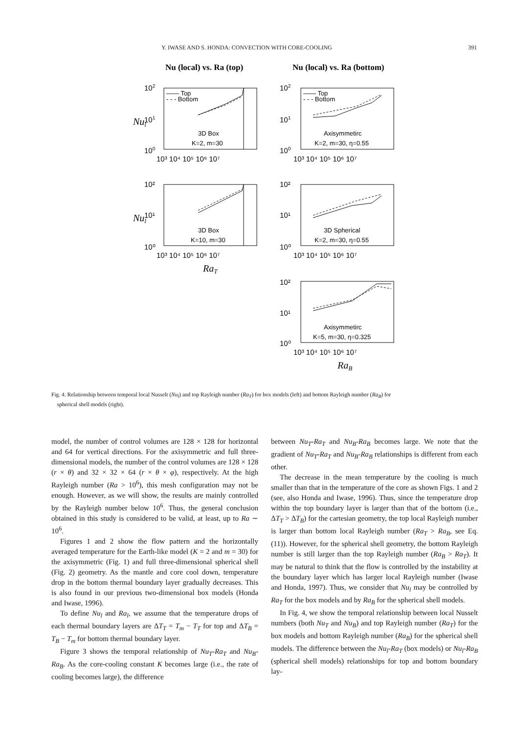Y. IWASE AND S. HONDA: CONVECTION WITH CORE-COOLING 391
Nu (local) vs. Ra (top)
Nu (local) vs. Ra (bottom)
—— Top
- - - Bottom
—— Top
- - - Bottom
3D Box
K=2, m=30
Axisymmetirc
K=2, m=30, η=0.55
3D Box
K=10, m=30
3D Spherical
K=2, m=30, η=0.55
Axisymmetirc
K=5, m=30, η=0.325
102
101
100
102
101
100
10³ 10⁴ 10⁵ 10⁶ 10⁷
10³ 10⁴ 10⁵ 10⁶ 10⁷
10²
10¹
10⁰
10²
10¹
10⁰
10³ 10⁴ 10⁵ 10⁶ 10⁷
10³ 10⁴ 10⁵ 10⁶ 10⁷
10²
10¹
10⁰
10³ 10⁴ 10⁵ 10⁶ 10⁷
Nul
Nul
RaT
RaB
Fig. 4. Relationship between temporal local Nusselt (Nu<sub>l</sub>) and top Rayleigh number (Ra<sub>T</sub>) for box models (left) and bottom Rayleigh number (Ra<sub>B</sub>) for
spherical shell models (right).
model, the number of control volumes are 128 × 128 for horizontal and 64 for vertical directions. For the axisymmetric and full three-dimensional models, the number of the control volumes are 128 × 128 (r × θ) and 32 × 32 × 64 (r × θ × φ), respectively. At the high Rayleigh number (Ra > 10<sup>6</sup>), this mesh configuration may not be enough. However, as we will show, the results are mainly controlled by the Rayleigh number below 10<sup>6</sup>. Thus, the general conclusion obtained in this study is considered to be valid, at least, up to Ra ∼ 10<sup>6</sup>.
Figures 1 and 2 show the flow pattern and the horizontally averaged temperature for the Earth-like model (K = 2 and m = 30) for the axisymmetric (Fig. 1) and full three-dimensional spherical shell (Fig. 2) geometry. As the mantle and core cool down, temperature drop in the bottom thermal boundary layer gradually decreases. This is also found in our previous two-dimensional box models (Honda and Iwase, 1996).
To define Nu<sub>l</sub> and Ra<sub>l</sub>, we assume that the temperature drops of each thermal boundary layers are ΔT<sub>T</sub> = T<sub>m</sub> − T<sub>T</sub> for top and ΔT<sub>B</sub> = T<sub>B</sub> − T<sub>m</sub> for bottom thermal boundary layer.
Figure 3 shows the temporal relationship of Nu<sub>T</sub>-Ra<sub>T</sub> and Nu<sub>B</sub>-Ra<sub>B</sub>. As the core-cooling constant K becomes large (i.e., the rate of cooling becomes large), the difference
between Nu<sub>T</sub>-Ra<sub>T</sub> and Nu<sub>B</sub>-Ra<sub>B</sub> becomes large. We note that the gradient of Nu<sub>T</sub>-Ra<sub>T</sub> and Nu<sub>B</sub>-Ra<sub>B</sub> relationships is different from each other.
The decrease in the mean temperature by the cooling is much smaller than that in the temperature of the core as shown Figs. 1 and 2 (see, also Honda and Iwase, 1996). Thus, since the temperature drop within the top boundary layer is larger than that of the bottom (i.e., ΔT<sub>T</sub> > ΔT<sub>B</sub>) for the cartesian geometry, the top local Rayleigh number is larger than bottom local Rayleigh number (Ra<sub>T</sub> > Ra<sub>B</sub>, see Eq. (11)). However, for the spherical shell geometry, the bottom Rayleigh number is still larger than the top Rayleigh number (Ra<sub>B</sub> > Ra<sub>T</sub>). It may be natural to think that the flow is controlled by the instability at the boundary layer which has larger local Rayleigh number (Iwase and Honda, 1997). Thus, we consider that Nu<sub>l</sub> may be controlled by Ra<sub>T</sub> for the box models and by Ra<sub>B</sub> for the spherical shell models.
In Fig. 4, we show the temporal relationship between local Nusselt numbers (both Nu<sub>T</sub> and Nu<sub>B</sub>) and top Rayleigh number (Ra<sub>T</sub>) for the box models and bottom Rayleigh number (Ra<sub>B</sub>) for the spherical shell models. The difference between the Nu<sub>l</sub>-Ra<sub>T</sub> (box models) or Nu<sub>l</sub>-Ra<sub>B</sub> (spherical shell models) relationships for top and bottom boundary lay-